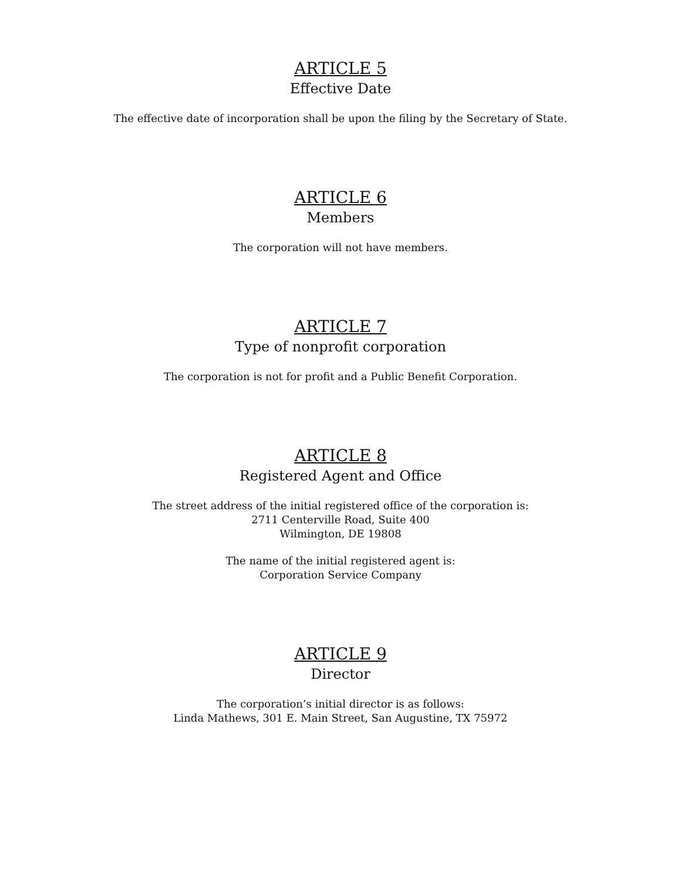ARTICLE 5
Effective Date
The effective date of incorporation shall be upon the filing by the Secretary of State.
ARTICLE 6
Members
The corporation will not have members.
ARTICLE 7
Type of nonprofit corporation
The corporation is not for profit and a Public Benefit Corporation.
ARTICLE 8
Registered Agent and Office
The street address of the initial registered office of the corporation is:
2711 Centerville Road, Suite 400
Wilmington, DE 19808
The name of the initial registered agent is:
Corporation Service Company
ARTICLE 9
Director
The corporation’s initial director is as follows:
Linda Mathews, 301 E. Main Street, San Augustine, TX 75972